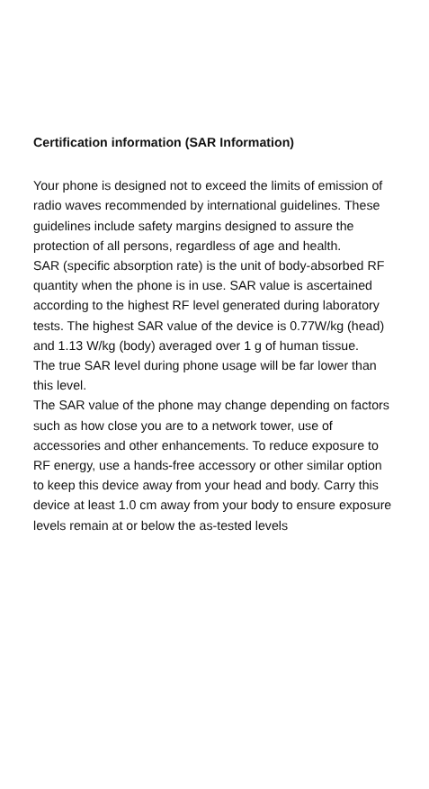Certification information (SAR Information)
Your phone is designed not to exceed the limits of emission of radio waves recommended by international guidelines. These guidelines include safety margins designed to assure the protection of all persons, regardless of age and health.
SAR (specific absorption rate) is the unit of body-absorbed RF quantity when the phone is in use. SAR value is ascertained according to the highest RF level generated during laboratory tests. The highest SAR value of the device is 0.77W/kg (head) and 1.13 W/kg (body) averaged over 1 g of human tissue.
The true SAR level during phone usage will be far lower than this level.
The SAR value of the phone may change depending on factors such as how close you are to a network tower, use of accessories and other enhancements. To reduce exposure to RF energy, use a hands-free accessory or other similar option to keep this device away from your head and body. Carry this device at least 1.0 cm away from your body to ensure exposure levels remain at or below the as-tested levels